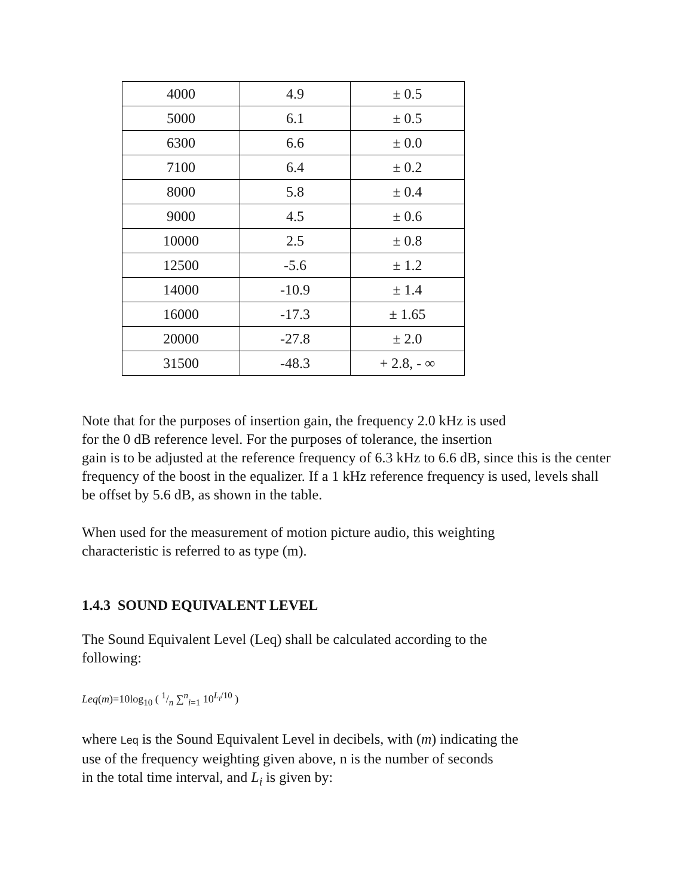| 4000 | 4.9 | ± 0.5 |
| 5000 | 6.1 | ± 0.5 |
| 6300 | 6.6 | ± 0.0 |
| 7100 | 6.4 | ± 0.2 |
| 8000 | 5.8 | ± 0.4 |
| 9000 | 4.5 | ± 0.6 |
| 10000 | 2.5 | ± 0.8 |
| 12500 | -5.6 | ± 1.2 |
| 14000 | -10.9 | ± 1.4 |
| 16000 | -17.3 | ± 1.65 |
| 20000 | -27.8 | ± 2.0 |
| 31500 | -48.3 | + 2.8, - ∞ |
Note that for the purposes of insertion gain, the frequency 2.0 kHz is used
for the 0 dB reference level. For the purposes of tolerance, the insertion
gain is to be adjusted at the reference frequency of 6.3 kHz to 6.6 dB, since this is the center frequency of the boost in the equalizer. If a 1 kHz reference frequency is used, levels shall be offset by 5.6 dB, as shown in the table.
When used for the measurement of motion picture audio, this weighting
characteristic is referred to as type (m).
1.4.3 SOUND EQUIVALENT LEVEL
The Sound Equivalent Level (Leq) shall be calculated according to the
following:
Leq(m)=10log<sub>10</sub> ( 1/n ∑<sup>n</sup><sub>i=1</sub> 10<sup>L<sub>i</sub>/10</sup> )
where Leq is the Sound Equivalent Level in decibels, with (m) indicating the
use of the frequency weighting given above, n is the number of seconds
in the total time interval, and L<sub>i</sub> is given by: